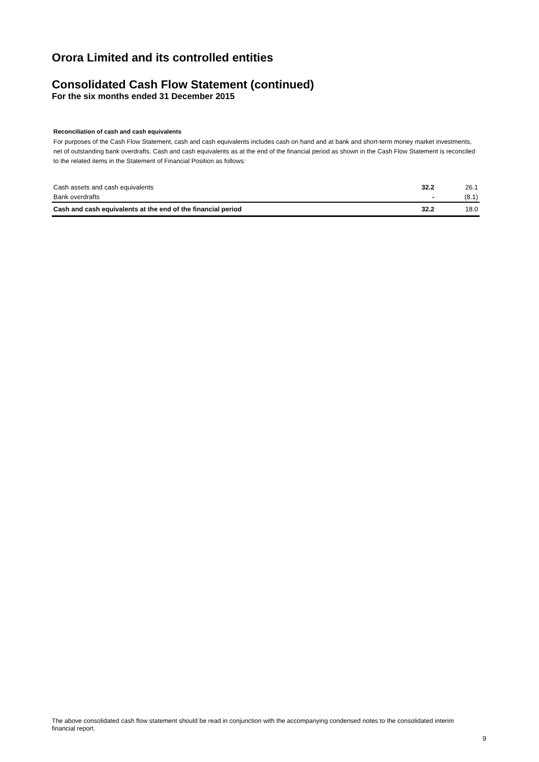Orora Limited and its controlled entities
Consolidated Cash Flow Statement (continued)
For the six months ended 31 December 2015
Reconciliation of cash and cash equivalents
For purposes of the Cash Flow Statement, cash and cash equivalents includes cash on hand and at bank and short-term money market investments, net of outstanding bank overdrafts. Cash and cash equivalents as at the end of the financial period as shown in the Cash Flow Statement is reconciled to the related items in the Statement of Financial Position as follows:
| Cash assets and cash equivalents | 32.2 | 26.1 |
| Bank overdrafts | - | (8.1) |
| Cash and cash equivalents at the end of the financial period | 32.2 | 18.0 |
The above consolidated cash flow statement should be read in conjunction with the accompanying condensed notes to the consolidated interim financial report.
9